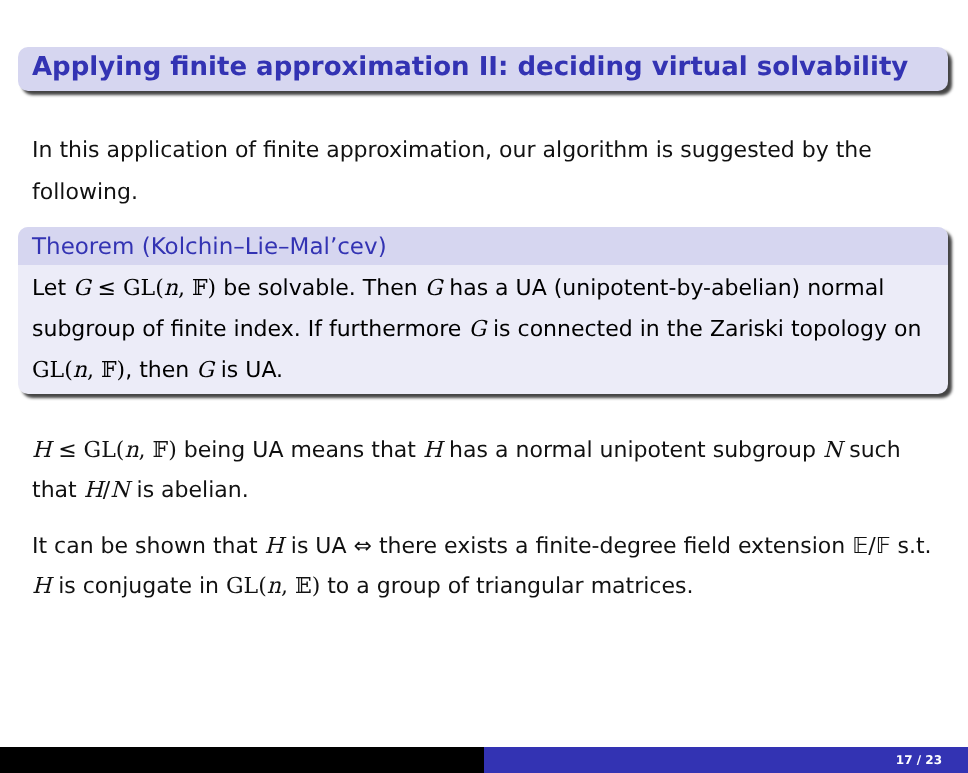Applying finite approximation II: deciding virtual solvability
In this application of finite approximation, our algorithm is suggested by the following.
Theorem (Kolchin–Lie–Mal’cev)
Let G ≤ GL(n, 𝔽) be solvable. Then G has a UA (unipotent-by-abelian) normal subgroup of finite index. If furthermore G is connected in the Zariski topology on GL(n, 𝔽), then G is UA.
H ≤ GL(n, 𝔽) being UA means that H has a normal unipotent subgroup N such that H/N is abelian.
It can be shown that H is UA ⇔ there exists a finite-degree field extension 𝔼/𝔽 s.t. H is conjugate in GL(n, 𝔼) to a group of triangular matrices.
17 / 23